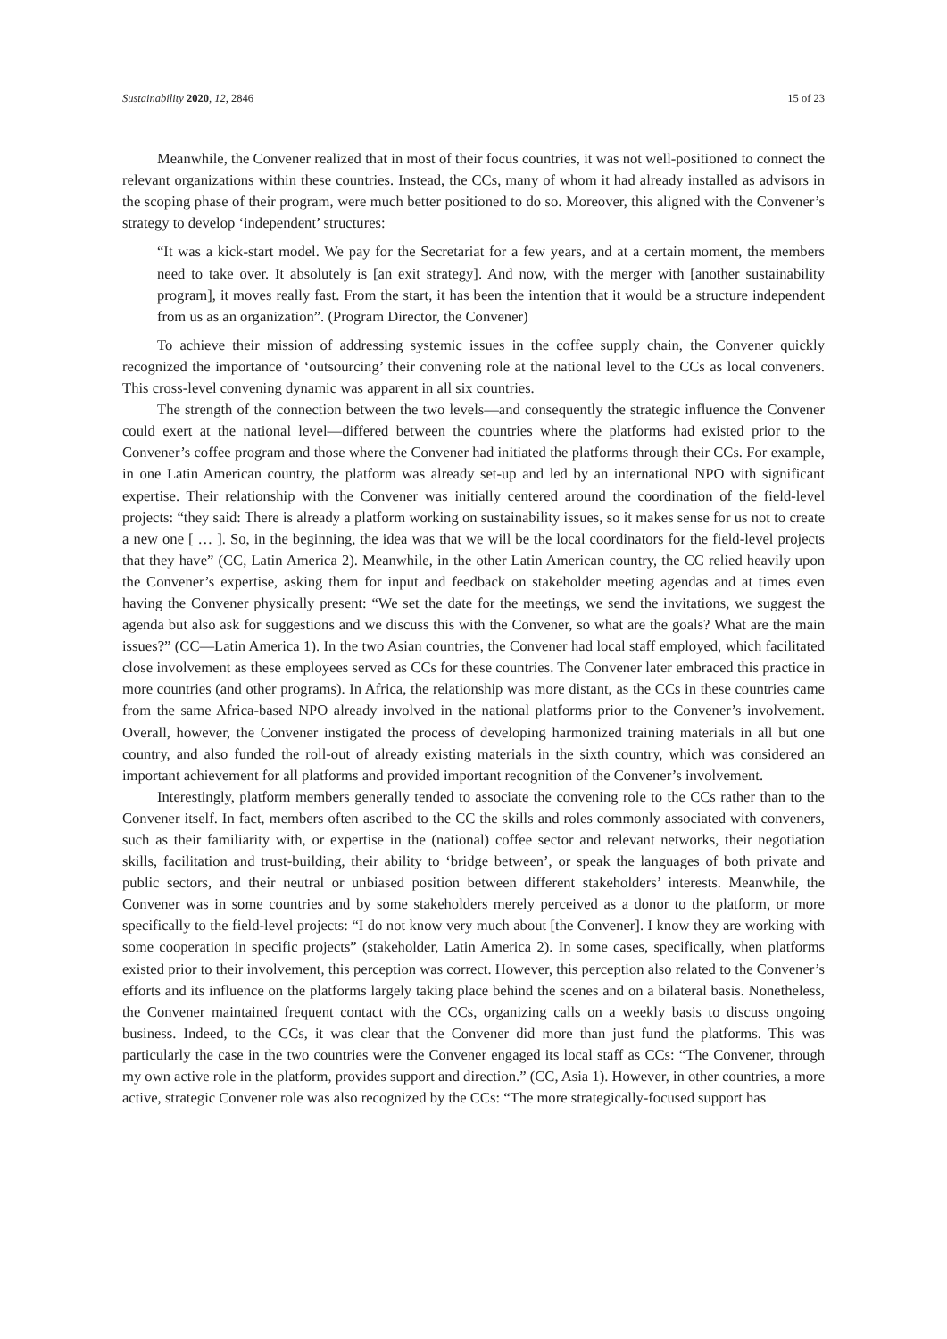Sustainability 2020, 12, 2846 15 of 23
Meanwhile, the Convener realized that in most of their focus countries, it was not well-positioned to connect the relevant organizations within these countries. Instead, the CCs, many of whom it had already installed as advisors in the scoping phase of their program, were much better positioned to do so. Moreover, this aligned with the Convener’s strategy to develop ‘independent’ structures:
“It was a kick-start model. We pay for the Secretariat for a few years, and at a certain moment, the members need to take over. It absolutely is [an exit strategy]. And now, with the merger with [another sustainability program], it moves really fast. From the start, it has been the intention that it would be a structure independent from us as an organization”. (Program Director, the Convener)
To achieve their mission of addressing systemic issues in the coffee supply chain, the Convener quickly recognized the importance of ‘outsourcing’ their convening role at the national level to the CCs as local conveners. This cross-level convening dynamic was apparent in all six countries.
The strength of the connection between the two levels—and consequently the strategic influence the Convener could exert at the national level—differed between the countries where the platforms had existed prior to the Convener’s coffee program and those where the Convener had initiated the platforms through their CCs. For example, in one Latin American country, the platform was already set-up and led by an international NPO with significant expertise. Their relationship with the Convener was initially centered around the coordination of the field-level projects: “they said: There is already a platform working on sustainability issues, so it makes sense for us not to create a new one [ … ]. So, in the beginning, the idea was that we will be the local coordinators for the field-level projects that they have” (CC, Latin America 2). Meanwhile, in the other Latin American country, the CC relied heavily upon the Convener’s expertise, asking them for input and feedback on stakeholder meeting agendas and at times even having the Convener physically present: “We set the date for the meetings, we send the invitations, we suggest the agenda but also ask for suggestions and we discuss this with the Convener, so what are the goals? What are the main issues?” (CC—Latin America 1). In the two Asian countries, the Convener had local staff employed, which facilitated close involvement as these employees served as CCs for these countries. The Convener later embraced this practice in more countries (and other programs). In Africa, the relationship was more distant, as the CCs in these countries came from the same Africa-based NPO already involved in the national platforms prior to the Convener’s involvement. Overall, however, the Convener instigated the process of developing harmonized training materials in all but one country, and also funded the roll-out of already existing materials in the sixth country, which was considered an important achievement for all platforms and provided important recognition of the Convener’s involvement.
Interestingly, platform members generally tended to associate the convening role to the CCs rather than to the Convener itself. In fact, members often ascribed to the CC the skills and roles commonly associated with conveners, such as their familiarity with, or expertise in the (national) coffee sector and relevant networks, their negotiation skills, facilitation and trust-building, their ability to ‘bridge between’, or speak the languages of both private and public sectors, and their neutral or unbiased position between different stakeholders’ interests. Meanwhile, the Convener was in some countries and by some stakeholders merely perceived as a donor to the platform, or more specifically to the field-level projects: “I do not know very much about [the Convener]. I know they are working with some cooperation in specific projects” (stakeholder, Latin America 2). In some cases, specifically, when platforms existed prior to their involvement, this perception was correct. However, this perception also related to the Convener’s efforts and its influence on the platforms largely taking place behind the scenes and on a bilateral basis. Nonetheless, the Convener maintained frequent contact with the CCs, organizing calls on a weekly basis to discuss ongoing business. Indeed, to the CCs, it was clear that the Convener did more than just fund the platforms. This was particularly the case in the two countries were the Convener engaged its local staff as CCs: “The Convener, through my own active role in the platform, provides support and direction.” (CC, Asia 1). However, in other countries, a more active, strategic Convener role was also recognized by the CCs: “The more strategically-focused support has